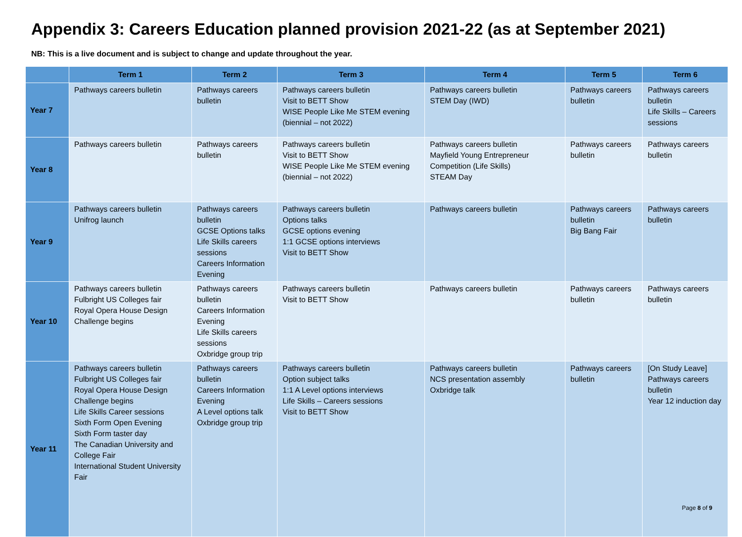Appendix 3: Careers Education planned provision 2021-22 (as at September 2021)
NB: This is a live document and is subject to change and update throughout the year.
| | Term 1 | Term 2 | Term 3 | Term 4 | Term 5 | Term 6 |
| --- | --- | --- | --- | --- | --- | --- |
| Year 7 | Pathways careers bulletin | Pathways careers bulletin | Pathways careers bulletin Visit to BETT Show WISE People Like Me STEM evening (biennial – not 2022) | Pathways careers bulletin STEM Day (IWD) | Pathways careers bulletin | Pathways careers bulletin Life Skills – Careers sessions |
| Year 8 | Pathways careers bulletin | Pathways careers bulletin | Pathways careers bulletin Visit to BETT Show WISE People Like Me STEM evening (biennial – not 2022) | Pathways careers bulletin Mayfield Young Entrepreneur Competition (Life Skills) STEAM Day | Pathways careers bulletin | Pathways careers bulletin |
| Year 9 | Pathways careers bulletin Unifrog launch | Pathways careers bulletin GCSE Options talks Life Skills careers sessions Careers Information Evening | Pathways careers bulletin Options talks GCSE options evening 1:1 GCSE options interviews Visit to BETT Show | Pathways careers bulletin | Pathways careers bulletin Big Bang Fair | Pathways careers bulletin |
| Year 10 | Pathways careers bulletin Fulbright US Colleges fair Royal Opera House Design Challenge begins | Pathways careers bulletin Careers Information Evening Life Skills careers sessions Oxbridge group trip | Pathways careers bulletin Visit to BETT Show | Pathways careers bulletin | Pathways careers bulletin | Pathways careers bulletin |
| Year 11 | Pathways careers bulletin Fulbright US Colleges fair Royal Opera House Design Challenge begins Life Skills Career sessions Sixth Form Open Evening Sixth Form taster day The Canadian University and College Fair International Student University Fair | Pathways careers bulletin Careers Information Evening A Level options talk Oxbridge group trip | Pathways careers bulletin Option subject talks 1:1 A Level options interviews Life Skills – Careers sessions Visit to BETT Show | Pathways careers bulletin NCS presentation assembly Oxbridge talk | Pathways careers bulletin | [On Study Leave] Pathways careers bulletin Year 12 induction day |
Page 8 of 9